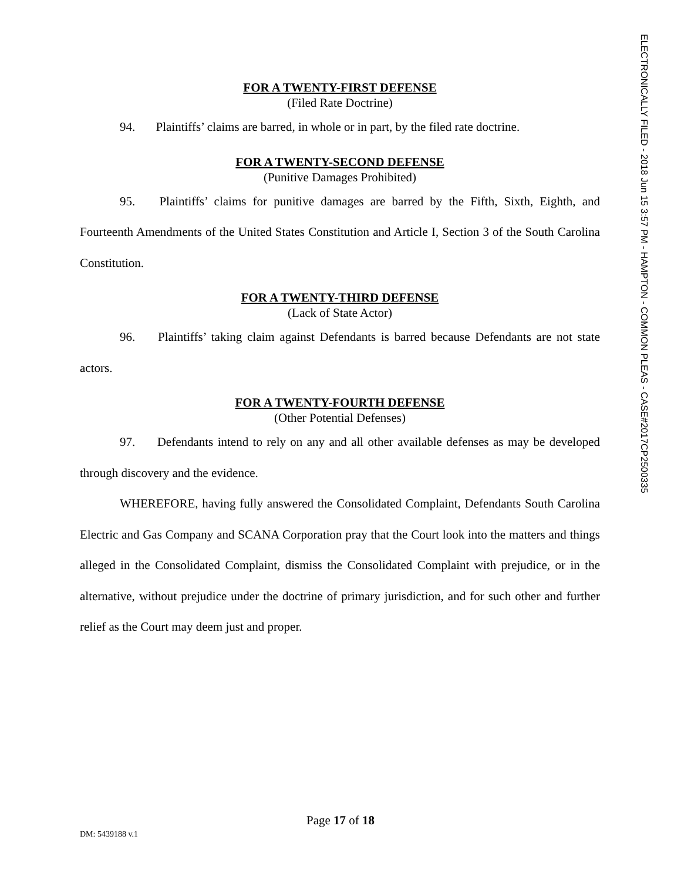ELECTRONICALLY FILED - 2018 Jun 15 3:57 PM - HAMPTON - COMMON PLEAS - CASE#2017CP2500335
FOR A TWENTY-FIRST DEFENSE
(Filed Rate Doctrine)
94. Plaintiffs’ claims are barred, in whole or in part, by the filed rate doctrine.
FOR A TWENTY-SECOND DEFENSE
(Punitive Damages Prohibited)
95. Plaintiffs’ claims for punitive damages are barred by the Fifth, Sixth, Eighth, and Fourteenth Amendments of the United States Constitution and Article I, Section 3 of the South Carolina Constitution.
FOR A TWENTY-THIRD DEFENSE
(Lack of State Actor)
96. Plaintiffs’ taking claim against Defendants is barred because Defendants are not state actors.
FOR A TWENTY-FOURTH DEFENSE
(Other Potential Defenses)
97. Defendants intend to rely on any and all other available defenses as may be developed through discovery and the evidence.
WHEREFORE, having fully answered the Consolidated Complaint, Defendants South Carolina Electric and Gas Company and SCANA Corporation pray that the Court look into the matters and things alleged in the Consolidated Complaint, dismiss the Consolidated Complaint with prejudice, or in the alternative, without prejudice under the doctrine of primary jurisdiction, and for such other and further relief as the Court may deem just and proper.
Page 17 of 18
DM: 5439188 v.1